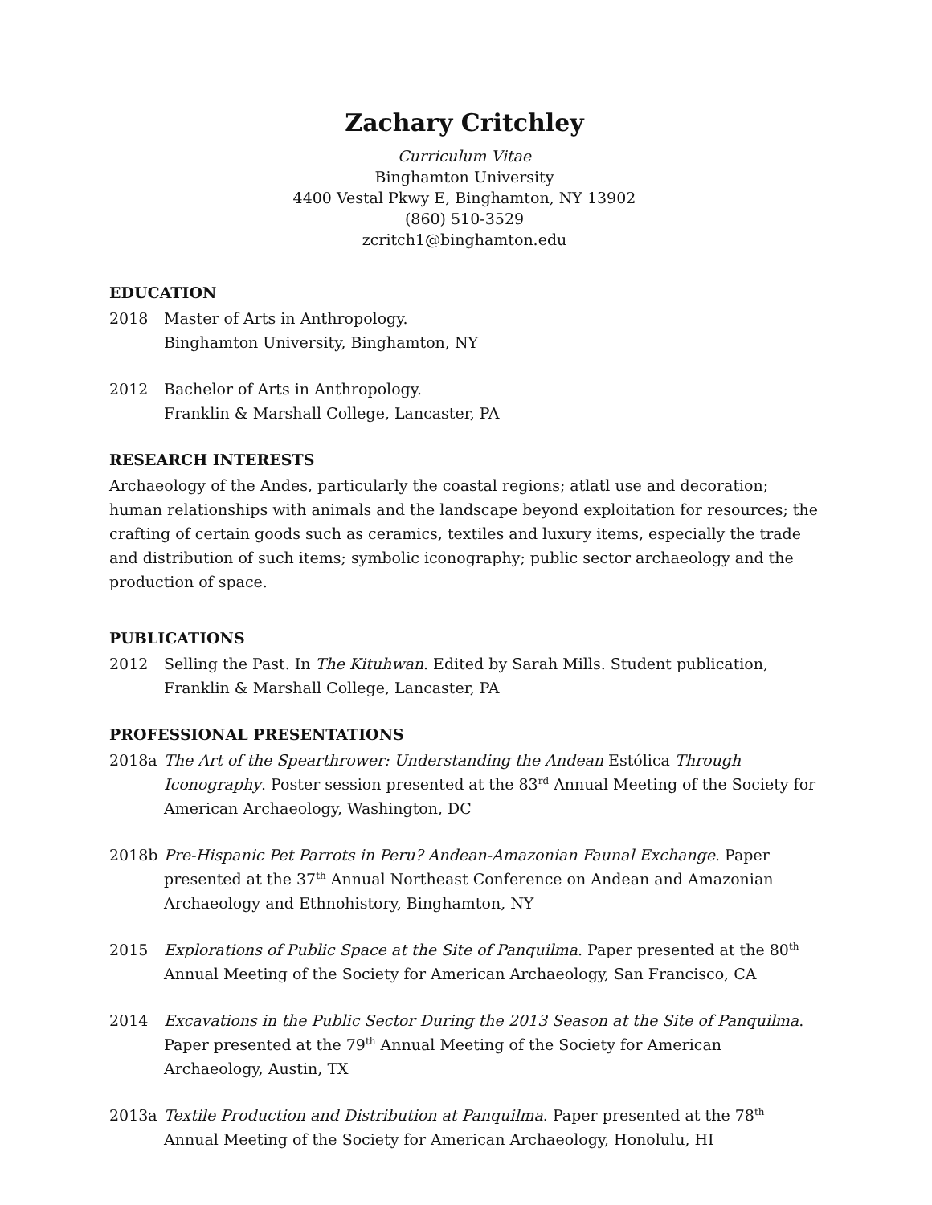Zachary Critchley
Curriculum Vitae
Binghamton University
4400 Vestal Pkwy E, Binghamton, NY 13902
(860) 510-3529
zcritch1@binghamton.edu
EDUCATION
2018 Master of Arts in Anthropology.
Binghamton University, Binghamton, NY
2012 Bachelor of Arts in Anthropology.
Franklin & Marshall College, Lancaster, PA
RESEARCH INTERESTS
Archaeology of the Andes, particularly the coastal regions; atlatl use and decoration; human relationships with animals and the landscape beyond exploitation for resources; the crafting of certain goods such as ceramics, textiles and luxury items, especially the trade and distribution of such items; symbolic iconography; public sector archaeology and the production of space.
PUBLICATIONS
2012 Selling the Past. In The Kituhwan. Edited by Sarah Mills. Student publication, Franklin & Marshall College, Lancaster, PA
PROFESSIONAL PRESENTATIONS
2018a The Art of the Spearthrower: Understanding the Andean Estólica Through Iconography. Poster session presented at the 83<sup>rd</sup> Annual Meeting of the Society for American Archaeology, Washington, DC
2018b Pre-Hispanic Pet Parrots in Peru? Andean-Amazonian Faunal Exchange. Paper presented at the 37<sup>th</sup> Annual Northeast Conference on Andean and Amazonian Archaeology and Ethnohistory, Binghamton, NY
2015 Explorations of Public Space at the Site of Panquilma. Paper presented at the 80<sup>th</sup> Annual Meeting of the Society for American Archaeology, San Francisco, CA
2014 Excavations in the Public Sector During the 2013 Season at the Site of Panquilma. Paper presented at the 79<sup>th</sup> Annual Meeting of the Society for American Archaeology, Austin, TX
2013a Textile Production and Distribution at Panquilma. Paper presented at the 78<sup>th</sup> Annual Meeting of the Society for American Archaeology, Honolulu, HI